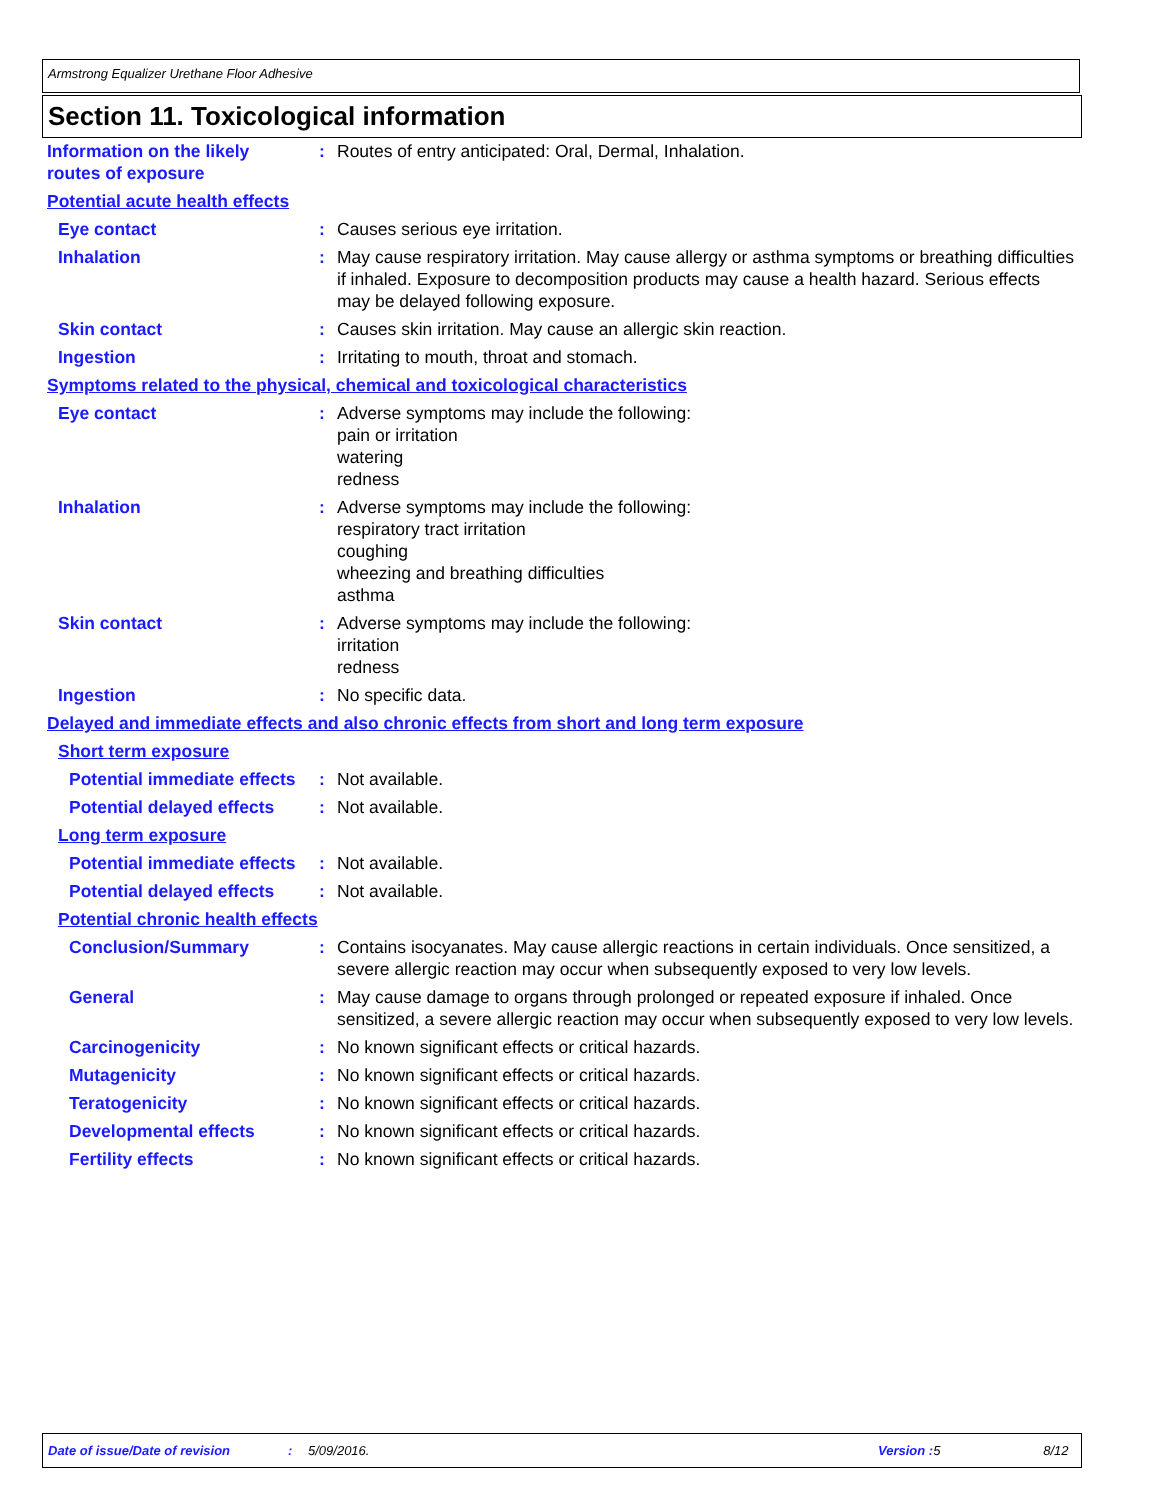Armstrong Equalizer Urethane Floor Adhesive
Section 11. Toxicological information
Information on the likely routes of exposure
: Routes of entry anticipated: Oral, Dermal, Inhalation.
Potential acute health effects
Eye contact : Causes serious eye irritation.
Inhalation : May cause respiratory irritation. May cause allergy or asthma symptoms or breathing difficulties if inhaled. Exposure to decomposition products may cause a health hazard. Serious effects may be delayed following exposure.
Skin contact : Causes skin irritation. May cause an allergic skin reaction.
Ingestion : Irritating to mouth, throat and stomach.
Symptoms related to the physical, chemical and toxicological characteristics
Eye contact : Adverse symptoms may include the following:
pain or irritation
watering
redness
Inhalation : Adverse symptoms may include the following:
respiratory tract irritation
coughing
wheezing and breathing difficulties
asthma
Skin contact : Adverse symptoms may include the following:
irritation
redness
Ingestion : No specific data.
Delayed and immediate effects and also chronic effects from short and long term exposure
Short term exposure
Potential immediate effects
: Not available.
Potential delayed effects
: Not available.
Long term exposure
Potential immediate effects
: Not available.
Potential delayed effects
: Not available.
Potential chronic health effects
Conclusion/Summary : Contains isocyanates. May cause allergic reactions in certain individuals. Once sensitized, a severe allergic reaction may occur when subsequently exposed to very low levels.
General : May cause damage to organs through prolonged or repeated exposure if inhaled. Once sensitized, a severe allergic reaction may occur when subsequently exposed to very low levels.
Carcinogenicity : No known significant effects or critical hazards.
Mutagenicity : No known significant effects or critical hazards.
Teratogenicity : No known significant effects or critical hazards.
Developmental effects : No known significant effects or critical hazards.
Fertility effects : No known significant effects or critical hazards.
Date of issue/Date of revision: 5/09/2016. Version : 5 8/12